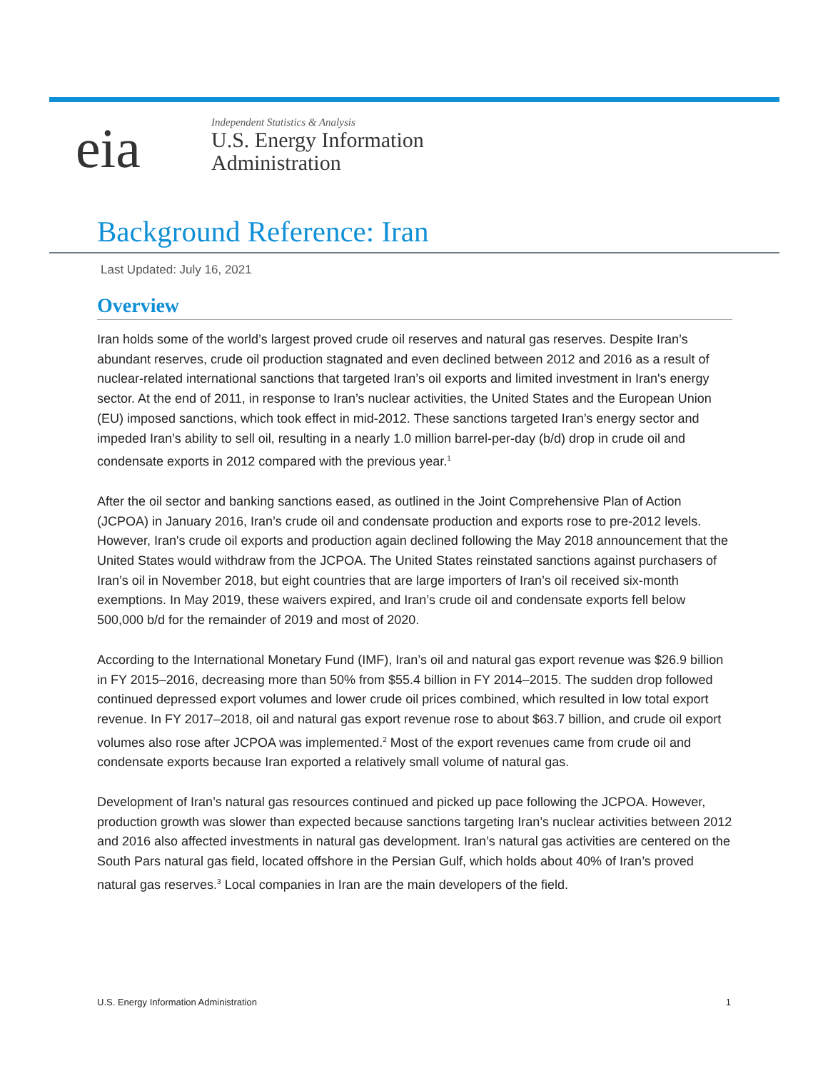eia
Independent Statistics & Analysis
U.S. Energy Information
Administration
Background Reference: Iran
Last Updated: July 16, 2021
Overview
Iran holds some of the world’s largest proved crude oil reserves and natural gas reserves. Despite Iran’s abundant reserves, crude oil production stagnated and even declined between 2012 and 2016 as a result of nuclear-related international sanctions that targeted Iran’s oil exports and limited investment in Iran's energy sector. At the end of 2011, in response to Iran’s nuclear activities, the United States and the European Union (EU) imposed sanctions, which took effect in mid-2012. These sanctions targeted Iran’s energy sector and impeded Iran’s ability to sell oil, resulting in a nearly 1.0 million barrel-per-day (b/d) drop in crude oil and condensate exports in 2012 compared with the previous year.<sup>1</sup>
After the oil sector and banking sanctions eased, as outlined in the Joint Comprehensive Plan of Action (JCPOA) in January 2016, Iran’s crude oil and condensate production and exports rose to pre-2012 levels. However, Iran's crude oil exports and production again declined following the May 2018 announcement that the United States would withdraw from the JCPOA. The United States reinstated sanctions against purchasers of Iran’s oil in November 2018, but eight countries that are large importers of Iran’s oil received six-month exemptions. In May 2019, these waivers expired, and Iran’s crude oil and condensate exports fell below 500,000 b/d for the remainder of 2019 and most of 2020.
According to the International Monetary Fund (IMF), Iran’s oil and natural gas export revenue was $26.9 billion in FY 2015–2016, decreasing more than 50% from $55.4 billion in FY 2014–2015. The sudden drop followed continued depressed export volumes and lower crude oil prices combined, which resulted in low total export revenue. In FY 2017–2018, oil and natural gas export revenue rose to about $63.7 billion, and crude oil export volumes also rose after JCPOA was implemented.<sup>2</sup> Most of the export revenues came from crude oil and condensate exports because Iran exported a relatively small volume of natural gas.
Development of Iran’s natural gas resources continued and picked up pace following the JCPOA. However, production growth was slower than expected because sanctions targeting Iran’s nuclear activities between 2012 and 2016 also affected investments in natural gas development. Iran’s natural gas activities are centered on the South Pars natural gas field, located offshore in the Persian Gulf, which holds about 40% of Iran’s proved natural gas reserves.<sup>3</sup> Local companies in Iran are the main developers of the field.
U.S. Energy Information Administration 1